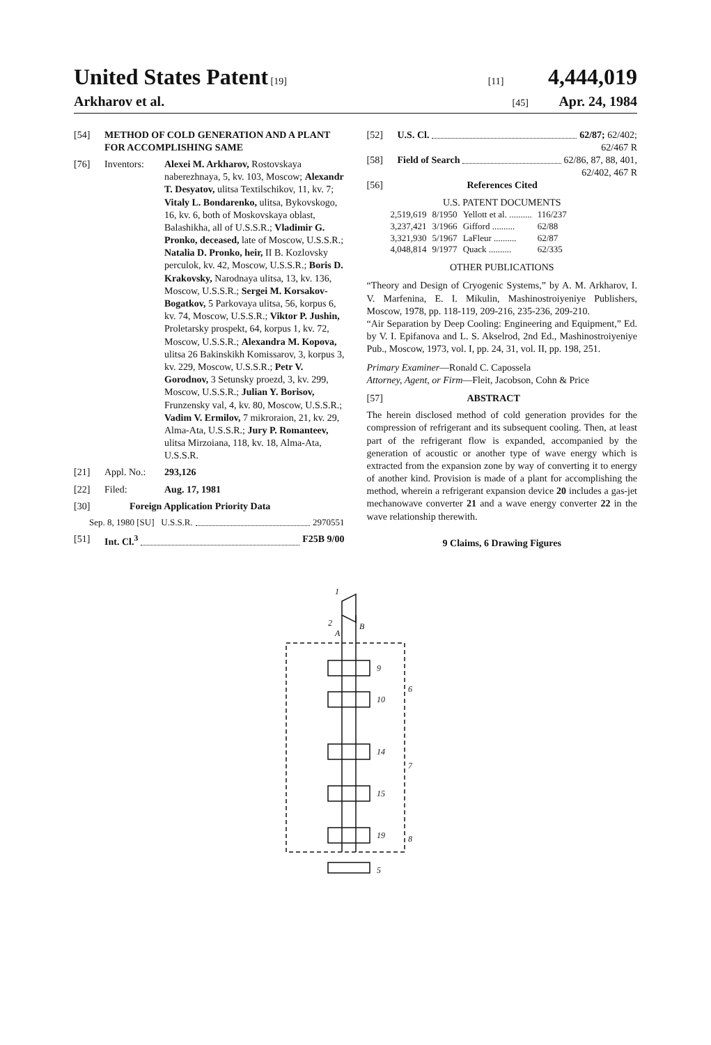United States Patent [19]
Arkharov et al.
[11] 4,444,019
[45] Apr. 24, 1984
[54] METHOD OF COLD GENERATION AND A PLANT FOR ACCOMPLISHING SAME
[76] Inventors: Alexei M. Arkharov, Rostovskaya naberezhnaya, 5, kv. 103, Moscow; Alexandr T. Desyatov, ulitsa Textilschikov, 11, kv. 7; Vitaly L. Bondarenko, ulitsa, Bykovskogo, 16, kv. 6, both of Moskovskaya oblast, Balashikha, all of U.S.S.R.; Vladimir G. Pronko, deceased, late of Moscow, U.S.S.R.; Natalia D. Pronko, heir, II B. Kozlovsky perculok, kv. 42, Moscow, U.S.S.R.; Boris D. Krakovsky, Narodnaya ulitsa, 13, kv. 136, Moscow, U.S.S.R.; Sergei M. Korsakov-Bogatkov, 5 Parkovaya ulitsa, 56, korpus 6, kv. 74, Moscow, U.S.S.R.; Viktor P. Jushin, Proletarsky prospekt, 64, korpus 1, kv. 72, Moscow, U.S.S.R.; Alexandra M. Kopova, ulitsa 26 Bakinskikh Komissarov, 3, korpus 3, kv. 229, Moscow, U.S.S.R.; Petr V. Gorodnov, 3 Setunsky proezd, 3, kv. 299, Moscow, U.S.S.R.; Julian Y. Borisov, Frunzensky val, 4, kv. 80, Moscow, U.S.S.R.; Vadim V. Ermilov, 7 mikroraion, 21, kv. 29, Alma-Ata, U.S.S.R.; Jury P. Romanteev, ulitsa Mirzoiana, 118, kv. 18, Alma-Ata, U.S.S.R.
[21] Appl. No.: 293,126
[22] Filed: Aug. 17, 1981
[30] Foreign Application Priority Data
Sep. 8, 1980 [SU] U.S.S.R. 2970551
[51] Int. Cl.<sup>3</sup> F25B 9/00
[52] U.S. Cl. 62/87; 62/402;
62/467 R
[58] Field of Search 62/86, 87, 88, 401,
62/402, 467 R
[56] References Cited
U.S. PATENT DOCUMENTS
| 2,519,619 | 8/1950 | Yellott et al. .......... | 116/237 |
| 3,237,421 | 3/1966 | Gifford .......... | 62/88 |
| 3,321,930 | 5/1967 | LaFleur .......... | 62/87 |
| 4,048,814 | 9/1977 | Quack .......... | 62/335 |
OTHER PUBLICATIONS
“Theory and Design of Cryogenic Systems,” by A. M. Arkharov, I. V. Marfenina, E. I. Mikulin, Mashinostroiyeniye Publishers, Moscow, 1978, pp. 118-119, 209-216, 235-236, 209-210.
“Air Separation by Deep Cooling: Engineering and Equipment,” Ed. by V. I. Epifanova and L. S. Akselrod, 2nd Ed., Mashinostroiyeniye Pub., Moscow, 1973, vol. I, pp. 24, 31, vol. II, pp. 198, 251.
Primary Examiner—Ronald C. Capossela
Attorney, Agent, or Firm—Fleit, Jacobson, Cohn & Price
[57] ABSTRACT
The herein disclosed method of cold generation provides for the compression of refrigerant and its subsequent cooling. Then, at least part of the refrigerant flow is expanded, accompanied by the generation of acoustic or another type of wave energy which is extracted from the expansion zone by way of converting it to energy of another kind. Provision is made of a plant for accomplishing the method, wherein a refrigerant expansion device 20 includes a gas-jet mechanowave converter 21 and a wave energy converter 22 in the wave relationship therewith.
9 Claims, 6 Drawing Figures
1
2
A
B
9
10
14
15
19
5
6
7
8